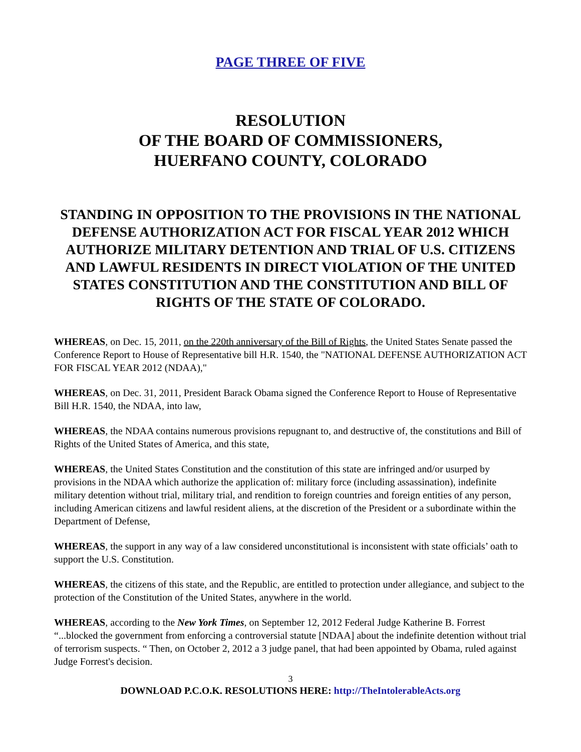PAGE THREE OF FIVE
RESOLUTION
OF THE BOARD OF COMMISSIONERS,
HUERFANO COUNTY, COLORADO
STANDING IN OPPOSITION TO THE PROVISIONS IN THE NATIONAL DEFENSE AUTHORIZATION ACT FOR FISCAL YEAR 2012 WHICH AUTHORIZE MILITARY DETENTION AND TRIAL OF U.S. CITIZENS AND LAWFUL RESIDENTS IN DIRECT VIOLATION OF THE UNITED STATES CONSTITUTION AND THE CONSTITUTION AND BILL OF RIGHTS OF THE STATE OF COLORADO.
WHEREAS, on Dec. 15, 2011, on the 220th anniversary of the Bill of Rights, the United States Senate passed the Conference Report to House of Representative bill H.R. 1540, the "NATIONAL DEFENSE AUTHORIZATION ACT FOR FISCAL YEAR 2012 (NDAA),"
WHEREAS, on Dec. 31, 2011, President Barack Obama signed the Conference Report to House of Representative Bill H.R. 1540, the NDAA, into law,
WHEREAS, the NDAA contains numerous provisions repugnant to, and destructive of, the constitutions and Bill of Rights of the United States of America, and this state,
WHEREAS, the United States Constitution and the constitution of this state are infringed and/or usurped by provisions in the NDAA which authorize the application of: military force (including assassination), indefinite military detention without trial, military trial, and rendition to foreign countries and foreign entities of any person, including American citizens and lawful resident aliens, at the discretion of the President or a subordinate within the Department of Defense,
WHEREAS, the support in any way of a law considered unconstitutional is inconsistent with state officials’ oath to support the U.S. Constitution.
WHEREAS, the citizens of this state, and the Republic, are entitled to protection under allegiance, and subject to the protection of the Constitution of the United States, anywhere in the world.
WHEREAS, according to the New York Times, on September 12, 2012 Federal Judge Katherine B. Forrest “...blocked the government from enforcing a controversial statute [NDAA] about the indefinite detention without trial of terrorism suspects. “ Then, on October 2, 2012 a 3 judge panel, that had been appointed by Obama, ruled against Judge Forrest's decision.
3
DOWNLOAD P.C.O.K. RESOLUTIONS HERE: http://TheIntolerableActs.org